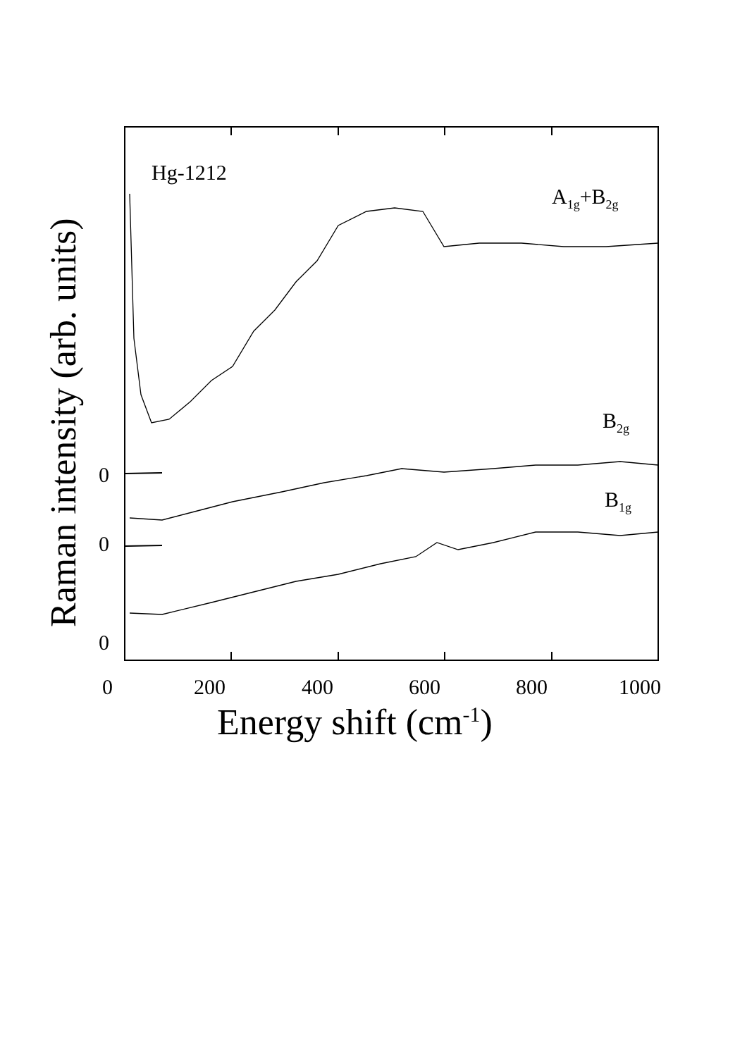Hg-1212
A<sub>1g</sub>+B<sub>2g</sub>
B<sub>2g</sub>
B<sub>1g</sub>
0
0
0
0 200 400 600 800 1000
Energy shift (cm<sup>-1</sup>)
Raman intensity (arb. units)